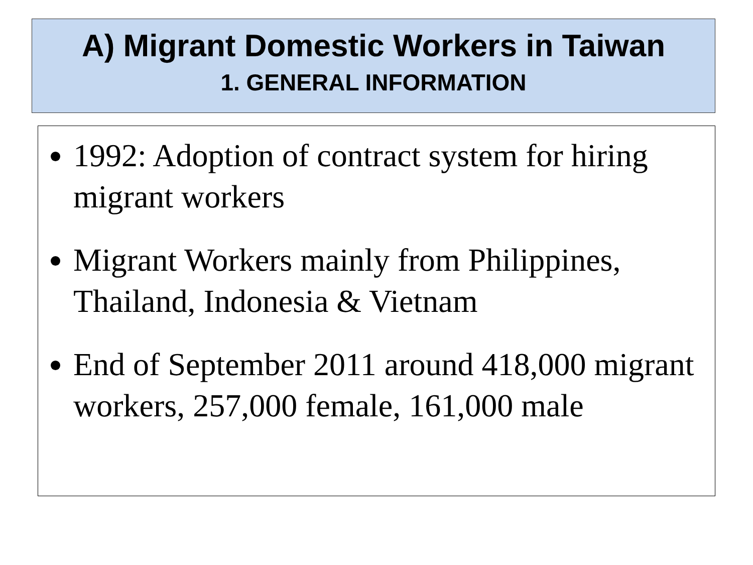A) Migrant Domestic Workers in Taiwan
1. GENERAL INFORMATION
1992: Adoption of contract system for hiring migrant workers
Migrant Workers mainly from Philippines, Thailand, Indonesia & Vietnam
End of September 2011 around 418,000 migrant workers, 257,000 female, 161,000 male